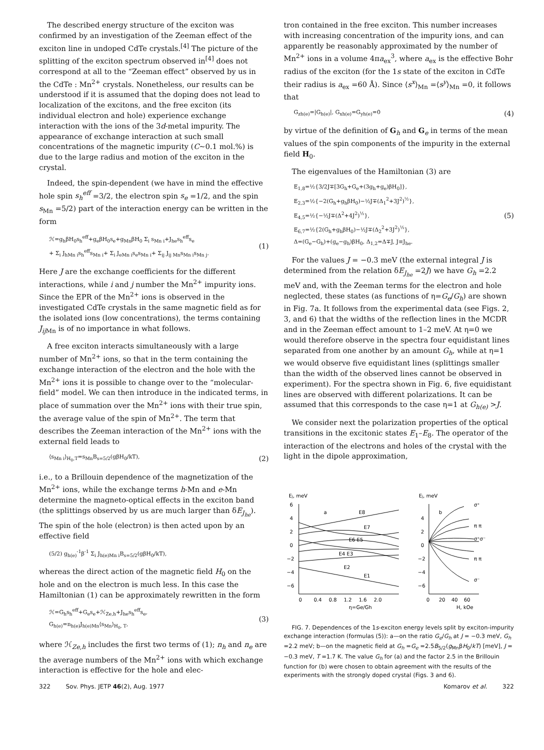The described energy structure of the exciton was confirmed by an investigation of the Zeeman effect of the exciton line in undoped CdTe crystals.<sup>[4]</sup> The picture of the splitting of the exciton spectrum observed in<sup>[4]</sup> does not correspond at all to the “Zeeman effect” observed by us in the CdTe : Mn<sup>2+</sup> crystals. Nonetheless, our results can be understood if it is assumed that the doping does not lead to localization of the excitons, and the free exciton (its individual electron and hole) experience exchange interaction with the ions of the 3d-metal impurity. The appearance of exchange interaction at such small concentrations of the magnetic impurity (C~0.1 mol.%) is due to the large radius and motion of the exciton in the crystal.
Indeed, the spin-dependent (we have in mind the effective hole spin s<sub>h</sub><sup>eff</sup> =3/2, the electron spin s<sub>e</sub> =1/2, and the spin s<sub>Mn</sub> =5/2) part of the interaction energy can be written in the form
ℋ=g<sub>h</sub>βH<sub>0</sub>s<sub>h</sub><sup>eff</sup>+g<sub>e</sub>βH<sub>0</sub>s<sub>e</sub>+g<sub>Mn</sub>βH<sub>0</sub> Σ<sub>i</sub> s<sub>Mn i</sub>+J<sub>he</sub>s<sub>h</sub><sup>eff</sup>s<sub>e</sub>
+ Σ<sub>i</sub> J<sub>hMn i</sub>s<sub>h</sub><sup>eff</sup>s<sub>Mn i</sub>+ Σ<sub>i</sub> J<sub>eMn i</sub>s<sub>e</sub>s<sub>Mn i</sub>+ Σ<sub>ij</sub> J<sub>ij Mn</sub>s<sub>Mn i</sub>s<sub>Mn j</sub>. (1)
Here J are the exchange coefficients for the different interactions, while i and j number the Mn<sup>2+</sup> impurity ions. Since the EPR of the Mn<sup>2+</sup> ions is observed in the investigated CdTe crystals in the same magnetic field as for the isolated ions (low concentrations), the terms containing J<sub>ij</sub><sub>Mn</sub> is of no importance in what follows.
A free exciton interacts simultaneously with a large number of Mn<sup>2+</sup> ions, so that in the term containing the exchange interaction of the electron and the hole with the Mn<sup>2+</sup> ions it is possible to change over to the “molecular-field” model. We can then introduce in the indicated terms, in place of summation over the Mn<sup>2+</sup> ions with their true spin, the average value of the spin of Mn<sup>2+</sup>. The term that describes the Zeeman interaction of the Mn<sup>2+</sup> ions with the external field leads to
⟨s<sub>Mn i</sub>⟩<sub>H<sub>0</sub>,T</sub>=s<sub>Mn</sub>B<sub>s=5/2</sub>(gβH<sub>0</sub>/kT), (2)
i.e., to a Brillouin dependence of the magnetization of the Mn<sup>2+</sup> ions, while the exchange terms h-Mn and e-Mn determine the magneto-optical effects in the exciton band (the splittings observed by us are much larger than δE<sub>J<sub>he</sub></sub>). The spin of the hole (electron) is then acted upon by an effective field
(5/2) g<sub>h(e)</sub><sup>-1</sup>β<sup>-1</sup> Σ<sub>i</sub> J<sub>h(e)Mn i</sub>B<sub>s=5/2</sub>(gβH<sub>0</sub>/kT),
whereas the direct action of the magnetic field H<sub>0</sub> on the hole and on the electron is much less. In this case the Hamiltonian (1) can be approximately rewritten in the form
ℋ=G<sub>h</sub>s<sub>h</sub><sup>eff</sup>+G<sub>e</sub>s<sub>e</sub>+ℋ<sub>Ze,h</sub>+J<sub>he</sub>s<sub>h</sub><sup>eff</sup>s<sub>e</sub>,
G<sub>h(e)</sub>=n<sub>h(e)</sub>J<sub>h(e)Mn</sub>⟨s<sub>Mn</sub>⟩<sub>H<sub>0</sub>, T</sub>, (3)
where ℋ<sub>Ze,h</sub> includes the first two terms of (1); n<sub>h</sub> and n<sub>e</sub> are the average numbers of the Mn<sup>2+</sup> ions with which exchange interaction is effective for the hole and elec-
tron contained in the free exciton. This number increases with increasing concentration of the impurity ions, and can apparently be reasonably approximated by the number of Mn<sup>2+</sup> ions in a volume 4πa<sub>ex</sub><sup>3</sup>, where a<sub>ex</sub> is the effective Bohr radius of the exciton (for the 1s state of the exciton in CdTe their radius is a<sub>ex</sub> =60 Å). Since ⟨s<sup>x</sup>⟩<sub>Mn</sub> =⟨s<sup>y</sup>⟩<sub>Mn</sub> =0, it follows that
G<sub>zh(e)</sub>=|G<sub>h(e)</sub>|, G<sub>xh(e)</sub>=G<sub>yh(e)</sub>=0 (4)
by virtue of the definition of G<sub>h</sub> and G<sub>e</sub> in terms of the mean values of the spin components of the impurity in the external field H<sub>0</sub>.
The eigenvalues of the Hamiltonian (3) are
E<sub>1,8</sub>=½{3/2J∓[3G<sub>h</sub>+G<sub>e</sub>+(3g<sub>h</sub>+g<sub>e</sub>)βH<sub>0</sub>]},
E<sub>2,3</sub>=½{−2(G<sub>h</sub>+g<sub>h</sub>βH<sub>0</sub>)−½J∓(Δ<sub>1</sub><sup>2</sup>+3J<sup>2</sup>)<sup>½</sup>},
E<sub>4,5</sub>=½{−½J∓(Δ<sup>2</sup>+4J<sup>2</sup>)<sup>½</sup>},
E<sub>6,7</sub>=½{2(G<sub>h</sub>+g<sub>h</sub>βH<sub>0</sub>)−½J∓(Δ<sub>2</sub><sup>2</sup>+3J<sup>2</sup>)<sup>½</sup>},
Δ=(G<sub>e</sub>−G<sub>h</sub>)+(g<sub>e</sub>−g<sub>h</sub>)βH<sub>0</sub>, Δ<sub>1,2</sub>=Δ∓J, J≡J<sub>he</sub>. (5)
For the values J = −0.3 meV (the external integral J is determined from the relation δE<sub>J<sub>he</sub></sub> =2J) we have G<sub>h</sub> =2.2 meV and, with the Zeeman terms for the electron and hole neglected, these states (as functions of η=G<sub>e</sub>/G<sub>h</sub>) are shown in Fig. 7a. It follows from the experimental data (see Figs. 2, 3, and 6) that the widths of the reflection lines in the MCDR and in the Zeeman effect amount to 1–2 meV. At η=0 we would therefore observe in the spectra four equidistant lines separated from one another by an amount G<sub>h</sub>, while at η=1 we would observe five equidistant lines (splittings smaller than the width of the observed lines cannot be observed in experiment). For the spectra shown in Fig. 6, five equidistant lines are observed with different polarizations. It can be assumed that this corresponds to the case η=1 at G<sub>h(e)</sub> >J.
We consider next the polarization properties of the optical transitions in the excitonic states E<sub>1</sub>–E<sub>8</sub>. The operator of the interaction of the electrons and holes of the crystal with the light in the dipole approximation,
Ej, meV
Ej, meV
6
4
2
0
−2
−4
−6
4
2
0
−2
−4
−6
a
E8
E7
E6 E5
E4 E3
E2
E1
b
σ⁺
π π
σ⁺σ⁻
π π
σ⁻
0
0.4
0.8
1.2
1.6
2.0
η=Ge/Gh
0
20
40
60
H, kOe
FIG. 7. Dependences of the 1s-exciton energy levels split by exciton-impurity exchange interaction (formulas (5)): a—on the ratio G<sub>e</sub>/G<sub>h</sub> at J = −0.3 meV, G<sub>h</sub> =2.2 meV; b—on the magnetic field at G<sub>h</sub> =G<sub>e</sub> =2.5B<sub>5/2</sub>(g<sub>Mn</sub>βH<sub>0</sub>/kT) [meV], J = −0.3 meV, T =1.7 K. The value G<sub>h</sub> for (a) and the factor 2.5 in the Brillouin function for (b) were chosen to obtain agreement with the results of the experiments with the strongly doped crystal (Figs. 3 and 6).
322 Sov. Phys. JETP 46(2), Aug. 1977 Komarov et al. 322